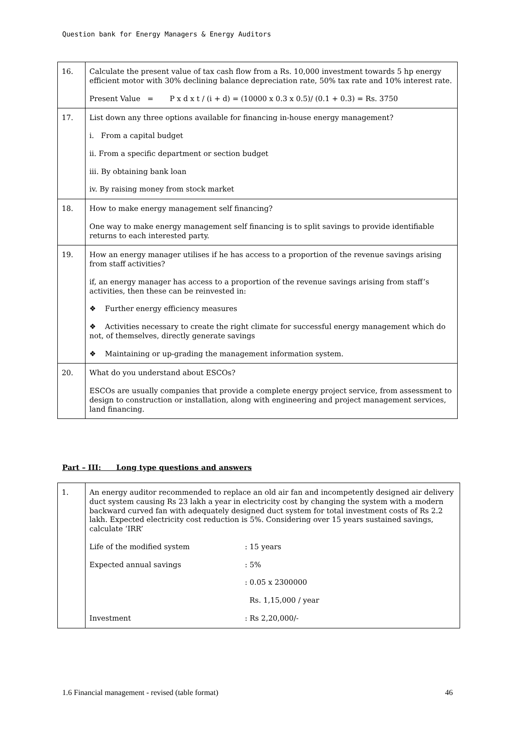Question bank for Energy Managers & Energy Auditors
| 16. | Calculate the present value of tax cash flow from a Rs. 10,000 investment towards 5 hp energy efficient motor with 30% declining balance depreciation rate, 50% tax rate and 10% interest rate. Present Value = P x d x t / (i + d) = (10000 x 0.3 x 0.5)/ (0.1 + 0.3) = Rs. 3750 |
| 17. | List down any three options available for financing in-house energy management? i. From a capital budget ii. From a specific department or section budget iii. By obtaining bank loan iv. By raising money from stock market |
| 18. | How to make energy management self financing? One way to make energy management self financing is to split savings to provide identifiable returns to each interested party. |
| 19. | How an energy manager utilises if he has access to a proportion of the revenue savings arising from staff activities? if, an energy manager has access to a proportion of the revenue savings arising from staff’s activities, then these can be reinvested in: ❖ Further energy efficiency measures ❖ Activities necessary to create the right climate for successful energy management which do not, of themselves, directly generate savings ❖ Maintaining or up-grading the management information system. |
| 20. | What do you understand about ESCOs? ESCOs are usually companies that provide a complete energy project service, from assessment to design to construction or installation, along with engineering and project management services, land financing. |
Part – III: Long type questions and answers
| 1. | An energy auditor recommended to replace an old air fan and incompetently designed air delivery duct system causing Rs 23 lakh a year in electricity cost by changing the system with a modern backward curved fan with adequately designed duct system for total investment costs of Rs 2.2 lakh. Expected electricity cost reduction is 5%. Considering over 15 years sustained savings, calculate ‘IRR’ Life of the modified system : 15 years Expected annual savings : 5% : 0.05 x 2300000 Rs. 1,15,000 / year Investment : Rs 2,20,000/- |
1.6 Financial management - revised (table format) 46